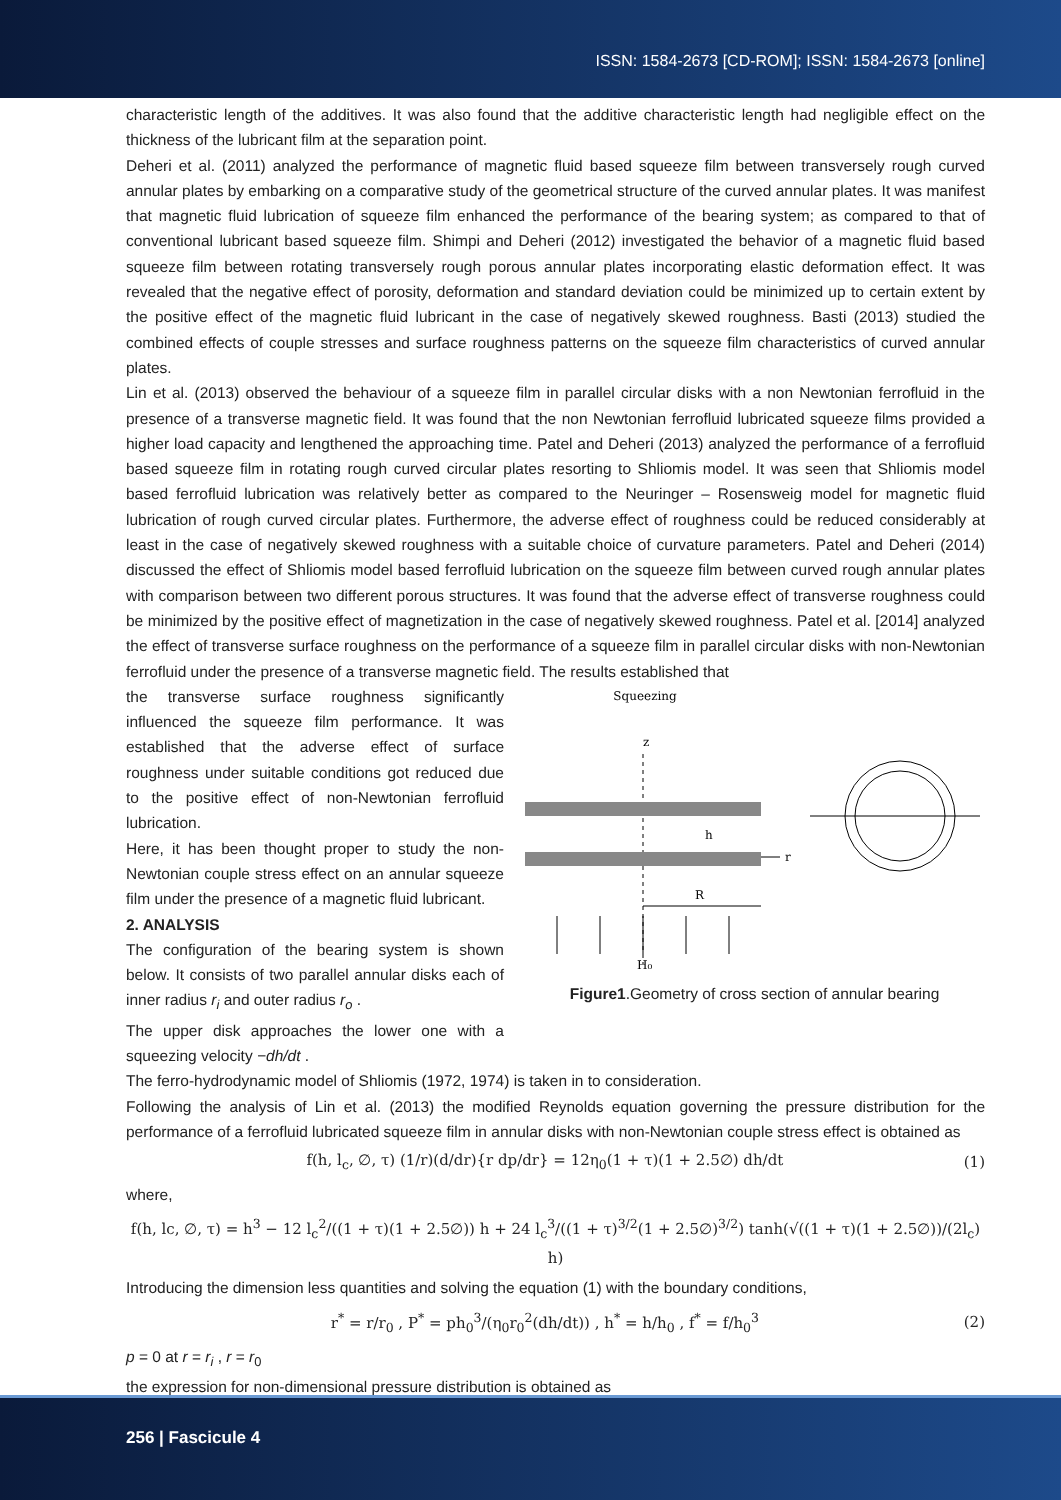ISSN: 1584-2673 [CD-ROM]; ISSN: 1584-2673 [online]
characteristic length of the additives. It was also found that the additive characteristic length had negligible effect on the thickness of the lubricant film at the separation point.
Deheri et al. (2011) analyzed the performance of magnetic fluid based squeeze film between transversely rough curved annular plates by embarking on a comparative study of the geometrical structure of the curved annular plates. It was manifest that magnetic fluid lubrication of squeeze film enhanced the performance of the bearing system; as compared to that of conventional lubricant based squeeze film. Shimpi and Deheri (2012) investigated the behavior of a magnetic fluid based squeeze film between rotating transversely rough porous annular plates incorporating elastic deformation effect. It was revealed that the negative effect of porosity, deformation and standard deviation could be minimized up to certain extent by the positive effect of the magnetic fluid lubricant in the case of negatively skewed roughness. Basti (2013) studied the combined effects of couple stresses and surface roughness patterns on the squeeze film characteristics of curved annular plates.
Lin et al. (2013) observed the behaviour of a squeeze film in parallel circular disks with a non Newtonian ferrofluid in the presence of a transverse magnetic field. It was found that the non Newtonian ferrofluid lubricated squeeze films provided a higher load capacity and lengthened the approaching time. Patel and Deheri (2013) analyzed the performance of a ferrofluid based squeeze film in rotating rough curved circular plates resorting to Shliomis model. It was seen that Shliomis model based ferrofluid lubrication was relatively better as compared to the Neuringer – Rosensweig model for magnetic fluid lubrication of rough curved circular plates. Furthermore, the adverse effect of roughness could be reduced considerably at least in the case of negatively skewed roughness with a suitable choice of curvature parameters. Patel and Deheri (2014) discussed the effect of Shliomis model based ferrofluid lubrication on the squeeze film between curved rough annular plates with comparison between two different porous structures. It was found that the adverse effect of transverse roughness could be minimized by the positive effect of magnetization in the case of negatively skewed roughness. Patel et al. [2014] analyzed the effect of transverse surface roughness on the performance of a squeeze film in parallel circular disks with non-Newtonian ferrofluid under the presence of a transverse magnetic field. The results established that
the transverse surface roughness significantly influenced the squeeze film performance. It was established that the adverse effect of surface roughness under suitable conditions got reduced due to the positive effect of non-Newtonian ferrofluid lubrication.
Here, it has been thought proper to study the non-Newtonian couple stress effect on an annular squeeze film under the presence of a magnetic fluid lubricant.
2. ANALYSIS
The configuration of the bearing system is shown below. It consists of two parallel annular disks each of inner radius r<sub>i</sub> and outer radius r<sub>o</sub> .
The upper disk approaches the lower one with a squeezing velocity −dh/dt .
Squeezing
z
r
h
R
H₀
Figure1.Geometry of cross section of annular bearing
The ferro-hydrodynamic model of Shliomis (1972, 1974) is taken in to consideration.
Following the analysis of Lin et al. (2013) the modified Reynolds equation governing the pressure distribution for the performance of a ferrofluid lubricated squeeze film in annular disks with non-Newtonian couple stress effect is obtained as
f(h, l<sub>c</sub>, ∅, τ) (1/r)(d/dr){r dp/dr} = 12η<sub>0</sub>(1 + τ)(1 + 2.5∅) dh/dt (1)
where,
f(h, lc, ∅, τ) = h<sup>3</sup> − 12 l<sub>c</sub><sup>2</sup>/((1 + τ)(1 + 2.5∅)) h + 24 l<sub>c</sub><sup>3</sup>/((1 + τ)<sup>3/2</sup>(1 + 2.5∅)<sup>3/2</sup>) tanh(√((1 + τ)(1 + 2.5∅))/(2l<sub>c</sub>) h)
Introducing the dimension less quantities and solving the equation (1) with the boundary conditions,
r<sup>*</sup> = r/r<sub>0</sub> , P<sup>*</sup> = ph<sub>0</sub><sup>3</sup>/(η<sub>0</sub>r<sub>0</sub><sup>2</sup>(dh/dt)) , h<sup>*</sup> = h/h<sub>0</sub> , f<sup>*</sup> = f/h<sub>0</sub><sup>3</sup> (2)
p = 0 at r = r<sub>i</sub> , r = r<sub>0</sub>
the expression for non-dimensional pressure distribution is obtained as
256 | Fascicule 4